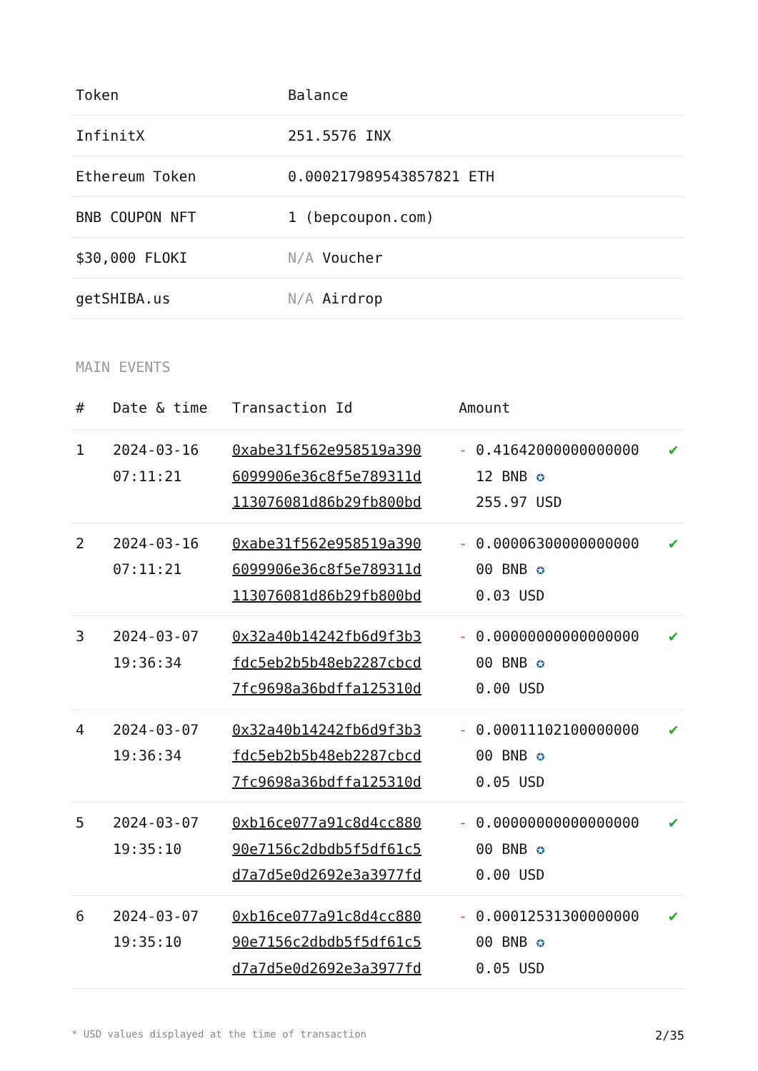| Token | Balance |
| --- | --- |
| InfinitX | 251.5576 INX |
| Ethereum Token | 0.000217989543857821 ETH |
| BNB COUPON NFT | 1 (bepcoupon.com) |
| $30,000 FLOKI | N/A Voucher |
| getSHIBA.us | N/A Airdrop |
MAIN EVENTS
| # | Date & time | Transaction Id | Amount | |
| --- | --- | --- | --- | --- |
| 1 | 2024-03-16 07:11:21 | 0xabe31f562e958519a390 6099906e36c8f5e789311d 113076081d86b29fb800bd | - 0.41642000000000000 12 BNB ✪ 255.97 USD | ✔ |
| 2 | 2024-03-16 07:11:21 | 0xabe31f562e958519a390 6099906e36c8f5e789311d 113076081d86b29fb800bd | - 0.00006300000000000 00 BNB ✪ 0.03 USD | ✔ |
| 3 | 2024-03-07 19:36:34 | 0x32a40b14242fb6d9f3b3 fdc5eb2b5b48eb2287cbcd 7fc9698a36bdffa125310d | - 0.00000000000000000 00 BNB ✪ 0.00 USD | ✔ |
| 4 | 2024-03-07 19:36:34 | 0x32a40b14242fb6d9f3b3 fdc5eb2b5b48eb2287cbcd 7fc9698a36bdffa125310d | - 0.00011102100000000 00 BNB ✪ 0.05 USD | ✔ |
| 5 | 2024-03-07 19:35:10 | 0xb16ce077a91c8d4cc880 90e7156c2dbdb5f5df61c5 d7a7d5e0d2692e3a3977fd | - 0.00000000000000000 00 BNB ✪ 0.00 USD | ✔ |
| 6 | 2024-03-07 19:35:10 | 0xb16ce077a91c8d4cc880 90e7156c2dbdb5f5df61c5 d7a7d5e0d2692e3a3977fd | - 0.00012531300000000 00 BNB ✪ 0.05 USD | ✔ |
* USD values displayed at the time of transaction 2/35